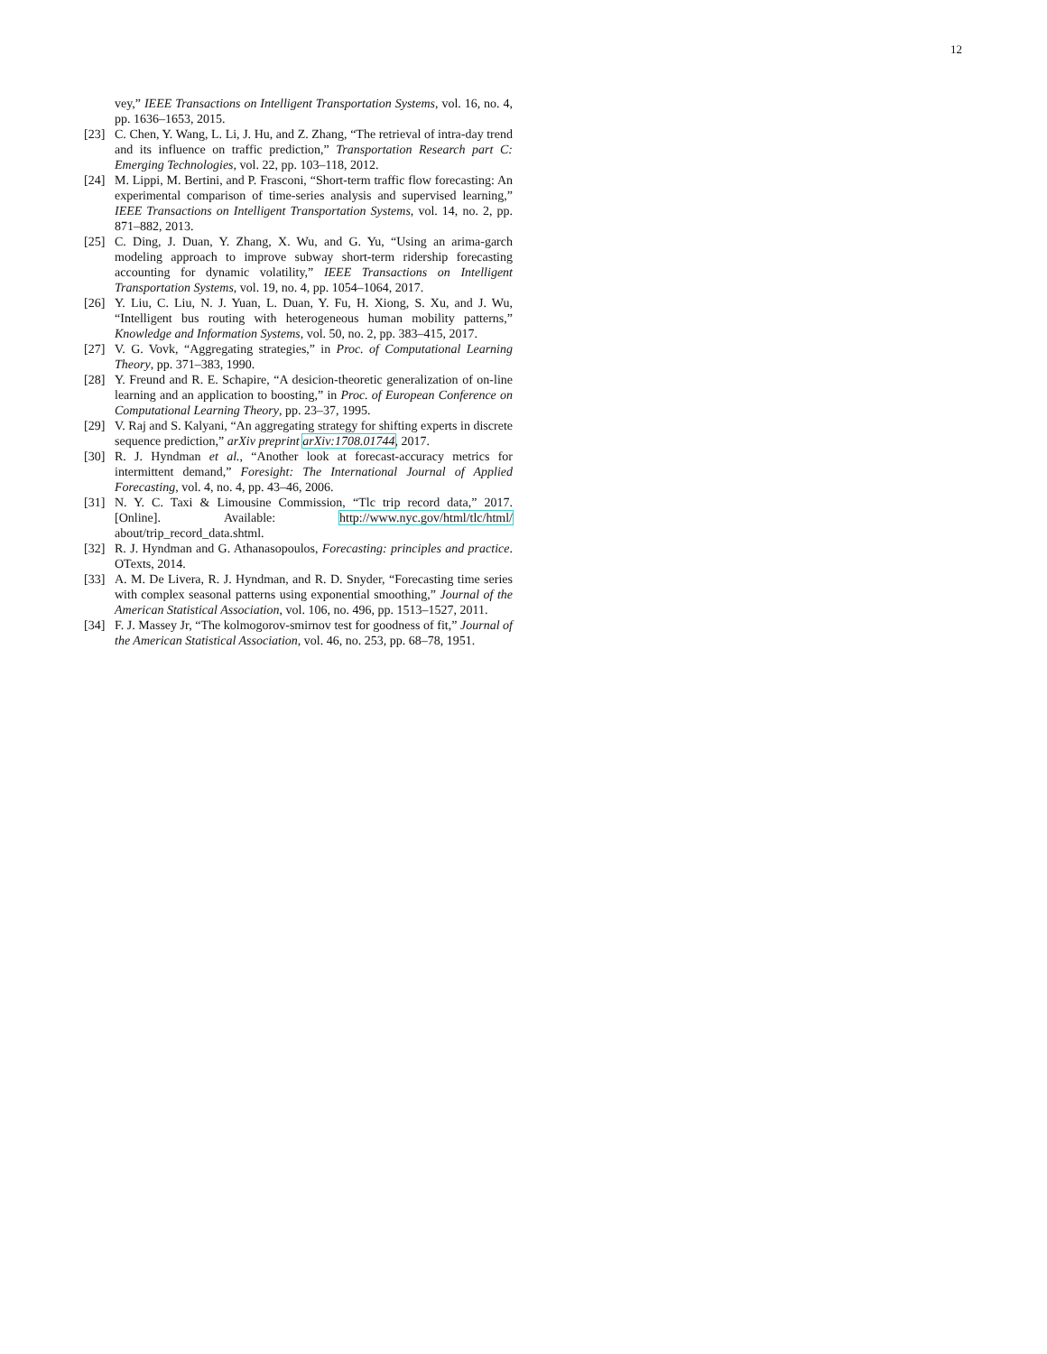12
vey,” IEEE Transactions on Intelligent Transportation Systems, vol. 16, no. 4, pp. 1636–1653, 2015.
[23] C. Chen, Y. Wang, L. Li, J. Hu, and Z. Zhang, “The retrieval of intra-day trend and its influence on traffic prediction,” Transportation Research part C: Emerging Technologies, vol. 22, pp. 103–118, 2012.
[24] M. Lippi, M. Bertini, and P. Frasconi, “Short-term traffic flow forecasting: An experimental comparison of time-series analysis and supervised learning,” IEEE Transactions on Intelligent Transportation Systems, vol. 14, no. 2, pp. 871–882, 2013.
[25] C. Ding, J. Duan, Y. Zhang, X. Wu, and G. Yu, “Using an arima-garch modeling approach to improve subway short-term ridership forecasting accounting for dynamic volatility,” IEEE Transactions on Intelligent Transportation Systems, vol. 19, no. 4, pp. 1054–1064, 2017.
[26] Y. Liu, C. Liu, N. J. Yuan, L. Duan, Y. Fu, H. Xiong, S. Xu, and J. Wu, “Intelligent bus routing with heterogeneous human mobility patterns,” Knowledge and Information Systems, vol. 50, no. 2, pp. 383–415, 2017.
[27] V. G. Vovk, “Aggregating strategies,” in Proc. of Computational Learning Theory, pp. 371–383, 1990.
[28] Y. Freund and R. E. Schapire, “A desicion-theoretic generalization of on-line learning and an application to boosting,” in Proc. of European Conference on Computational Learning Theory, pp. 23–37, 1995.
[29] V. Raj and S. Kalyani, “An aggregating strategy for shifting experts in discrete sequence prediction,” arXiv preprint arXiv:1708.01744, 2017.
[30] R. J. Hyndman et al., “Another look at forecast-accuracy metrics for intermittent demand,” Foresight: The International Journal of Applied Forecasting, vol. 4, no. 4, pp. 43–46, 2006.
[31] N. Y. C. Taxi & Limousine Commission, “Tlc trip record data,” 2017. [Online]. Available: http://www.nyc.gov/html/tlc/html/ about/trip_record_data.shtml.
[32] R. J. Hyndman and G. Athanasopoulos, Forecasting: principles and practice. OTexts, 2014.
[33] A. M. De Livera, R. J. Hyndman, and R. D. Snyder, “Forecasting time series with complex seasonal patterns using exponential smoothing,” Journal of the American Statistical Association, vol. 106, no. 496, pp. 1513–1527, 2011.
[34] F. J. Massey Jr, “The kolmogorov-smirnov test for goodness of fit,” Journal of the American Statistical Association, vol. 46, no. 253, pp. 68–78, 1951.